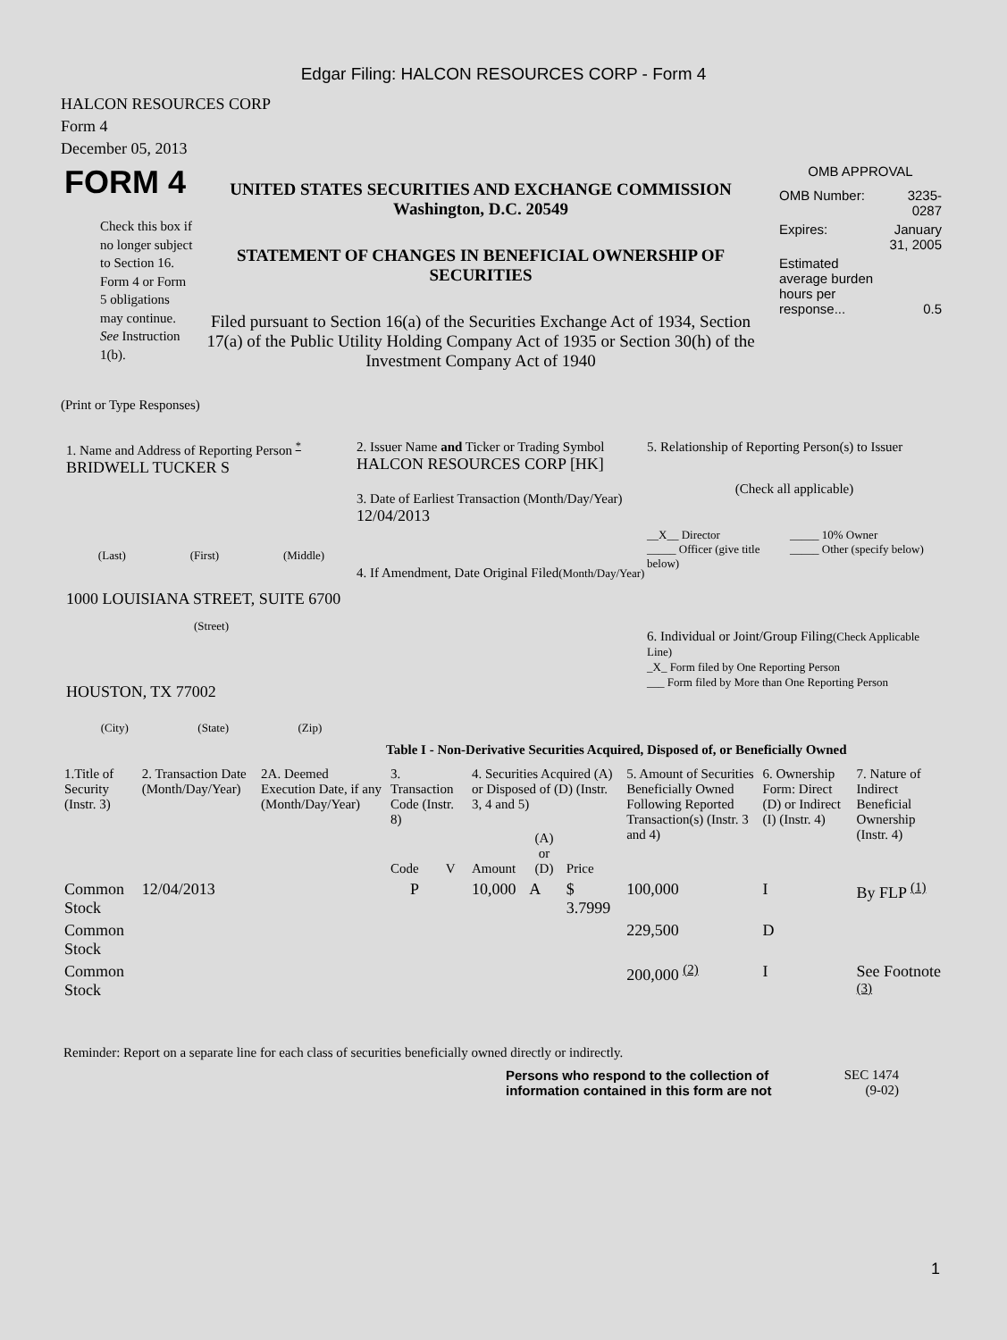Edgar Filing: HALCON RESOURCES CORP - Form 4
HALCON RESOURCES CORP
Form 4
December 05, 2013
FORM 4
Check this box if no longer subject to Section 16. Form 4 or Form 5 obligations may continue. See Instruction 1(b).
UNITED STATES SECURITIES AND EXCHANGE COMMISSION
Washington, D.C. 20549
STATEMENT OF CHANGES IN BENEFICIAL OWNERSHIP OF SECURITIES
Filed pursuant to Section 16(a) of the Securities Exchange Act of 1934, Section 17(a) of the Public Utility Holding Company Act of 1935 or Section 30(h) of the Investment Company Act of 1940
OMB APPROVAL
| OMB Number: | 3235-0287 |
| Expires: | January 31, 2005 |
| Estimated average burden hours per response... | 0.5 |
(Print or Type Responses)
1. Name and Address of Reporting Person <sup>*</sup>
BRIDWELL TUCKER S
(Last) (First) (Middle)
1000 LOUISIANA STREET, SUITE 6700
(Street)
HOUSTON, TX 77002
(City) (State) (Zip)
2. Issuer Name and Ticker or Trading Symbol
HALCON RESOURCES CORP [HK]
3. Date of Earliest Transaction (Month/Day/Year)
12/04/2013
4. If Amendment, Date Original Filed(Month/Day/Year)
5. Relationship of Reporting Person(s) to Issuer
(Check all applicable)
__X__ Director
_____ Officer (give title below)
_____ 10% Owner
_____ Other (specify below)
6. Individual or Joint/Group Filing(Check Applicable Line)
_X_ Form filed by One Reporting Person
___ Form filed by More than One Reporting Person
Table I - Non-Derivative Securities Acquired, Disposed of, or Beneficially Owned
| 1.Title of Security (Instr. 3) | 2. Transaction Date (Month/Day/Year) | 2A. Deemed Execution Date, if any (Month/Day/Year) | 3. Transaction Code (Instr. 8) | | 4. Securities Acquired (A) or Disposed of (D) (Instr. 3, 4 and 5) | | | 5. Amount of Securities Beneficially Owned Following Reported Transaction(s) (Instr. 3 and 4) | 6. Ownership Form: Direct (D) or Indirect (I) (Instr. 4) | 7. Nature of Indirect Beneficial Ownership (Instr. 4) |
| --- | --- | --- | --- | --- | --- | --- | --- | --- | --- | --- |
| | | | Code | V | Amount | (A) or (D) | Price | | | |
| Common Stock | 12/04/2013 | | P | | 10,000 | A | $ 3.7999 | 100,000 | I | By FLP <sup>(1)</sup> |
| Common Stock | | | | | | | | 229,500 | D | |
| Common Stock | | | | | | | | 200,000 <sup>(2)</sup> | I | See Footnote <sup>(3)</sup> |
Reminder: Report on a separate line for each class of securities beneficially owned directly or indirectly.
Persons who respond to the collection of information contained in this form are not
SEC 1474
(9-02)
1